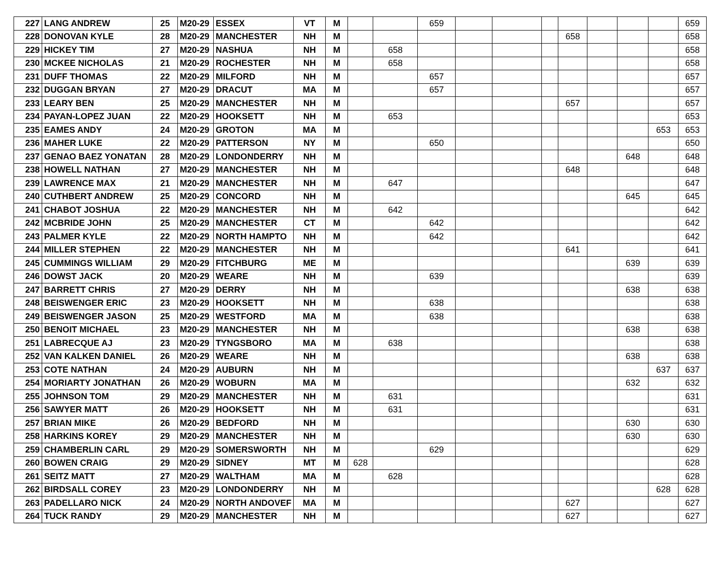| 227 | LANG ANDREW | 25 | M20-29 | ESSEX | VT | M | | | 659 | | | | | | | | 659 |
| 228 | DONOVAN KYLE | 28 | M20-29 | MANCHESTER | NH | M | | | | | | | 658 | | | | 658 |
| 229 | HICKEY TIM | 27 | M20-29 | NASHUA | NH | M | | 658 | | | | | | | | | 658 |
| 230 | MCKEE NICHOLAS | 21 | M20-29 | ROCHESTER | NH | M | | 658 | | | | | | | | | 658 |
| 231 | DUFF THOMAS | 22 | M20-29 | MILFORD | NH | M | | | 657 | | | | | | | | 657 |
| 232 | DUGGAN BRYAN | 27 | M20-29 | DRACUT | MA | M | | | 657 | | | | | | | | 657 |
| 233 | LEARY BEN | 25 | M20-29 | MANCHESTER | NH | M | | | | | | | 657 | | | | 657 |
| 234 | PAYAN-LOPEZ JUAN | 22 | M20-29 | HOOKSETT | NH | M | | 653 | | | | | | | | | 653 |
| 235 | EAMES ANDY | 24 | M20-29 | GROTON | MA | M | | | | | | | | | | 653 | 653 |
| 236 | MAHER LUKE | 22 | M20-29 | PATTERSON | NY | M | | | 650 | | | | | | | | 650 |
| 237 | GENAO BAEZ YONATAN | 28 | M20-29 | LONDONDERRY | NH | M | | | | | | | | | 648 | | 648 |
| 238 | HOWELL NATHAN | 27 | M20-29 | MANCHESTER | NH | M | | | | | | | 648 | | | | 648 |
| 239 | LAWRENCE MAX | 21 | M20-29 | MANCHESTER | NH | M | | 647 | | | | | | | | | 647 |
| 240 | CUTHBERT ANDREW | 25 | M20-29 | CONCORD | NH | M | | | | | | | | | 645 | | 645 |
| 241 | CHABOT JOSHUA | 22 | M20-29 | MANCHESTER | NH | M | | 642 | | | | | | | | | 642 |
| 242 | MCBRIDE JOHN | 25 | M20-29 | MANCHESTER | CT | M | | | 642 | | | | | | | | 642 |
| 243 | PALMER KYLE | 22 | M20-29 | NORTH HAMPTO | NH | M | | | 642 | | | | | | | | 642 |
| 244 | MILLER STEPHEN | 22 | M20-29 | MANCHESTER | NH | M | | | | | | | 641 | | | | 641 |
| 245 | CUMMINGS WILLIAM | 29 | M20-29 | FITCHBURG | ME | M | | | | | | | | | 639 | | 639 |
| 246 | DOWST JACK | 20 | M20-29 | WEARE | NH | M | | | 639 | | | | | | | | 639 |
| 247 | BARRETT CHRIS | 27 | M20-29 | DERRY | NH | M | | | | | | | | | 638 | | 638 |
| 248 | BEISWENGER ERIC | 23 | M20-29 | HOOKSETT | NH | M | | | 638 | | | | | | | | 638 |
| 249 | BEISWENGER JASON | 25 | M20-29 | WESTFORD | MA | M | | | 638 | | | | | | | | 638 |
| 250 | BENOIT MICHAEL | 23 | M20-29 | MANCHESTER | NH | M | | | | | | | | | 638 | | 638 |
| 251 | LABRECQUE AJ | 23 | M20-29 | TYNGSBORO | MA | M | | 638 | | | | | | | | | 638 |
| 252 | VAN KALKEN DANIEL | 26 | M20-29 | WEARE | NH | M | | | | | | | | | 638 | | 638 |
| 253 | COTE NATHAN | 24 | M20-29 | AUBURN | NH | M | | | | | | | | | | 637 | 637 |
| 254 | MORIARTY JONATHAN | 26 | M20-29 | WOBURN | MA | M | | | | | | | | | 632 | | 632 |
| 255 | JOHNSON TOM | 29 | M20-29 | MANCHESTER | NH | M | | 631 | | | | | | | | | 631 |
| 256 | SAWYER MATT | 26 | M20-29 | HOOKSETT | NH | M | | 631 | | | | | | | | | 631 |
| 257 | BRIAN MIKE | 26 | M20-29 | BEDFORD | NH | M | | | | | | | | | 630 | | 630 |
| 258 | HARKINS KOREY | 29 | M20-29 | MANCHESTER | NH | M | | | | | | | | | 630 | | 630 |
| 259 | CHAMBERLIN CARL | 29 | M20-29 | SOMERSWORTH | NH | M | | | 629 | | | | | | | | 629 |
| 260 | BOWEN CRAIG | 29 | M20-29 | SIDNEY | MT | M | 628 | | | | | | | | | | 628 |
| 261 | SEITZ MATT | 27 | M20-29 | WALTHAM | MA | M | | 628 | | | | | | | | | 628 |
| 262 | BIRDSALL COREY | 23 | M20-29 | LONDONDERRY | NH | M | | | | | | | | | | 628 | 628 |
| 263 | PADELLARO NICK | 24 | M20-29 | NORTH ANDOVEF | MA | M | | | | | | | 627 | | | | 627 |
| 264 | TUCK RANDY | 29 | M20-29 | MANCHESTER | NH | M | | | | | | | 627 | | | | 627 |